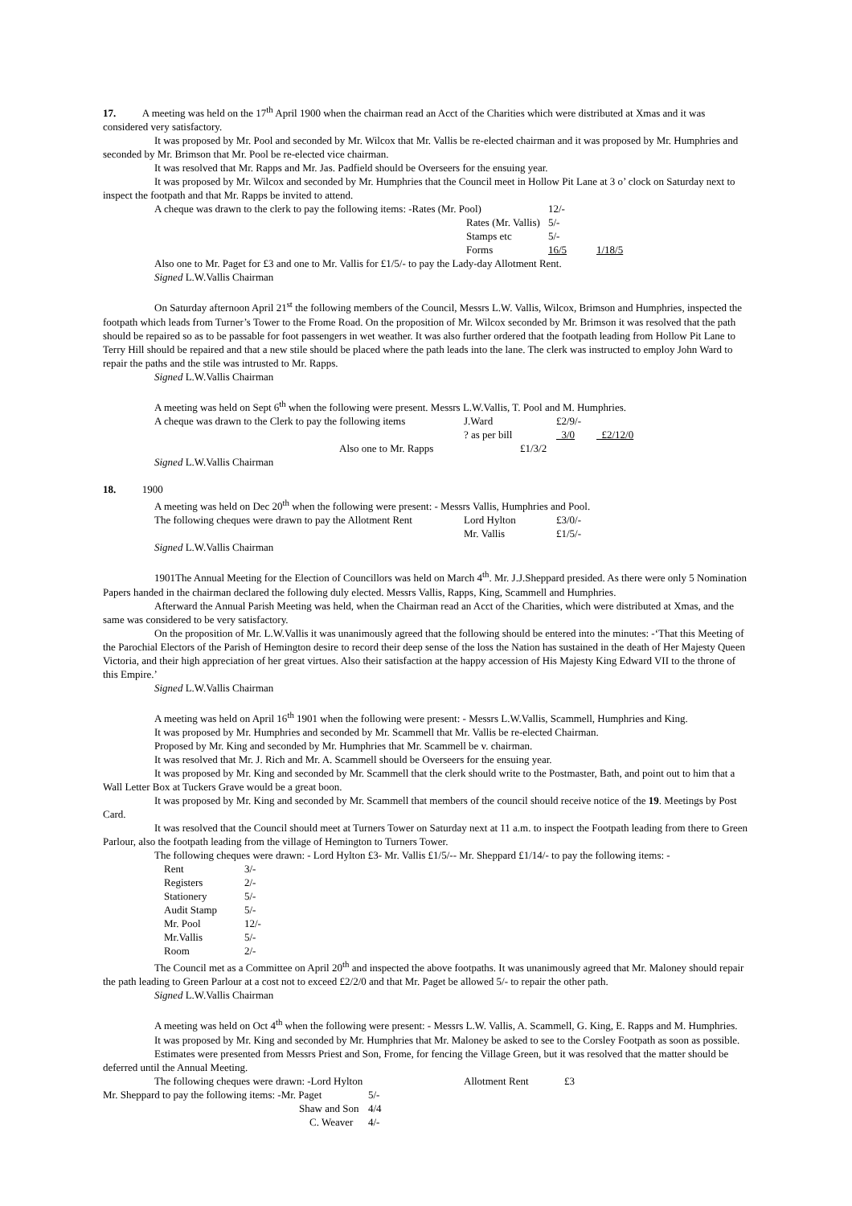17. A meeting was held on the 17<sup>th</sup> April 1900 when the chairman read an Acct of the Charities which were distributed at Xmas and it was considered very satisfactory.
It was proposed by Mr. Pool and seconded by Mr. Wilcox that Mr. Vallis be re-elected chairman and it was proposed by Mr. Humphries and seconded by Mr. Brimson that Mr. Pool be re-elected vice chairman.
It was resolved that Mr. Rapps and Mr. Jas. Padfield should be Overseers for the ensuing year.
It was proposed by Mr. Wilcox and seconded by Mr. Humphries that the Council meet in Hollow Pit Lane at 3 o’ clock on Saturday next to inspect the footpath and that Mr. Rapps be invited to attend.
| A cheque was drawn to the clerk to pay the following items: -Rates (Mr. Pool) | 12/- | |
| Rates (Mr. Vallis) | 5/- | |
| Stamps etc | 5/- | |
| Forms | 16/5 | 1/18/5 |
Also one to Mr. Paget for £3 and one to Mr. Vallis for £1/5/- to pay the Lady-day Allotment Rent.
Signed L.W.Vallis Chairman
On Saturday afternoon April 21<sup>st</sup> the following members of the Council, Messrs L.W. Vallis, Wilcox, Brimson and Humphries, inspected the footpath which leads from Turner’s Tower to the Frome Road. On the proposition of Mr. Wilcox seconded by Mr. Brimson it was resolved that the path should be repaired so as to be passable for foot passengers in wet weather. It was also further ordered that the footpath leading from Hollow Pit Lane to Terry Hill should be repaired and that a new stile should be placed where the path leads into the lane. The clerk was instructed to employ John Ward to repair the paths and the stile was intrusted to Mr. Rapps.
Signed L.W.Vallis Chairman
A meeting was held on Sept 6<sup>th</sup> when the following were present. Messrs L.W.Vallis, T. Pool and M. Humphries.
| A cheque was drawn to the Clerk to pay the following items | J.Ward | £2/9/- | |
| | ? as per bill | 3/0 | £2/12/0 |
| Also one to Mr. Rapps | £1/3/2 | | |
Signed L.W.Vallis Chairman
18. 1900
A meeting was held on Dec 20<sup>th</sup> when the following were present: - Messrs Vallis, Humphries and Pool.
| The following cheques were drawn to pay the Allotment Rent | Lord Hylton | £3/0/- |
| | Mr. Vallis | £1/5/- |
Signed L.W.Vallis Chairman
1901The Annual Meeting for the Election of Councillors was held on March 4<sup>th</sup>. Mr. J.J.Sheppard presided. As there were only 5 Nomination Papers handed in the chairman declared the following duly elected. Messrs Vallis, Rapps, King, Scammell and Humphries.
Afterward the Annual Parish Meeting was held, when the Chairman read an Acct of the Charities, which were distributed at Xmas, and the same was considered to be very satisfactory.
On the proposition of Mr. L.W.Vallis it was unanimously agreed that the following should be entered into the minutes: -‘That this Meeting of the Parochial Electors of the Parish of Hemington desire to record their deep sense of the loss the Nation has sustained in the death of Her Majesty Queen Victoria, and their high appreciation of her great virtues. Also their satisfaction at the happy accession of His Majesty King Edward VII to the throne of this Empire.’
Signed L.W.Vallis Chairman
A meeting was held on April 16<sup>th</sup> 1901 when the following were present: - Messrs L.W.Vallis, Scammell, Humphries and King.
It was proposed by Mr. Humphries and seconded by Mr. Scammell that Mr. Vallis be re-elected Chairman.
Proposed by Mr. King and seconded by Mr. Humphries that Mr. Scammell be v. chairman.
It was resolved that Mr. J. Rich and Mr. A. Scammell should be Overseers for the ensuing year.
It was proposed by Mr. King and seconded by Mr. Scammell that the clerk should write to the Postmaster, Bath, and point out to him that a Wall Letter Box at Tuckers Grave would be a great boon.
It was proposed by Mr. King and seconded by Mr. Scammell that members of the council should receive notice of the 19. Meetings by Post Card.
It was resolved that the Council should meet at Turners Tower on Saturday next at 11 a.m. to inspect the Footpath leading from there to Green Parlour, also the footpath leading from the village of Hemington to Turners Tower.
The following cheques were drawn: - Lord Hylton £3- Mr. Vallis £1/5/-- Mr. Sheppard £1/14/- to pay the following items: -
| Rent | 3/- |
| Registers | 2/- |
| Stationery | 5/- |
| Audit Stamp | 5/- |
| Mr. Pool | 12/- |
| Mr.Vallis | 5/- |
| Room | 2/- |
The Council met as a Committee on April 20<sup>th</sup> and inspected the above footpaths. It was unanimously agreed that Mr. Maloney should repair the path leading to Green Parlour at a cost not to exceed £2/2/0 and that Mr. Paget be allowed 5/- to repair the other path.
Signed L.W.Vallis Chairman
A meeting was held on Oct 4<sup>th</sup> when the following were present: - Messrs L.W. Vallis, A. Scammell, G. King, E. Rapps and M. Humphries.
It was proposed by Mr. King and seconded by Mr. Humphries that Mr. Maloney be asked to see to the Corsley Footpath as soon as possible.
Estimates were presented from Messrs Priest and Son, Frome, for fencing the Village Green, but it was resolved that the matter should be deferred until the Annual Meeting.
| The following cheques were drawn: -Lord Hylton | Allotment Rent | £3 |
| Mr. Sheppard to pay the following items: -Mr. Paget | 5/- |
| Shaw and Son | 4/4 |
| C. Weaver | 4/- |